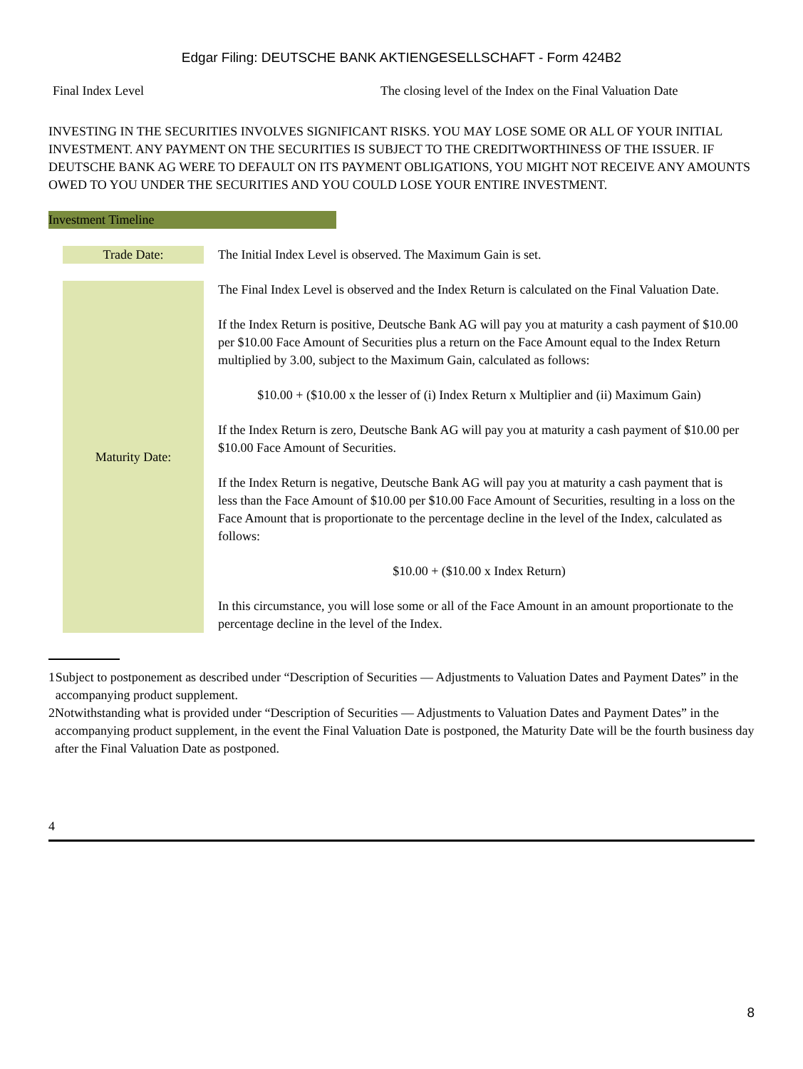Edgar Filing: DEUTSCHE BANK AKTIENGESELLSCHAFT - Form 424B2
Final Index Level The closing level of the Index on the Final Valuation Date
INVESTING IN THE SECURITIES INVOLVES SIGNIFICANT RISKS. YOU MAY LOSE SOME OR ALL OF YOUR INITIAL INVESTMENT. ANY PAYMENT ON THE SECURITIES IS SUBJECT TO THE CREDITWORTHINESS OF THE ISSUER. IF DEUTSCHE BANK AG WERE TO DEFAULT ON ITS PAYMENT OBLIGATIONS, YOU MIGHT NOT RECEIVE ANY AMOUNTS OWED TO YOU UNDER THE SECURITIES AND YOU COULD LOSE YOUR ENTIRE INVESTMENT.
Investment Timeline
| Trade Date: | The Initial Index Level is observed. The Maximum Gain is set. |
| Maturity Date: | The Final Index Level is observed and the Index Return is calculated on the Final Valuation Date. If the Index Return is positive, Deutsche Bank AG will pay you at maturity a cash payment of $10.00 per $10.00 Face Amount of Securities plus a return on the Face Amount equal to the Index Return multiplied by 3.00, subject to the Maximum Gain, calculated as follows: $10.00 + ($10.00 x the lesser of (i) Index Return x Multiplier and (ii) Maximum Gain) If the Index Return is zero, Deutsche Bank AG will pay you at maturity a cash payment of $10.00 per $10.00 Face Amount of Securities. If the Index Return is negative, Deutsche Bank AG will pay you at maturity a cash payment that is less than the Face Amount of $10.00 per $10.00 Face Amount of Securities, resulting in a loss on the Face Amount that is proportionate to the percentage decline in the level of the Index, calculated as follows: $10.00 + ($10.00 x Index Return) In this circumstance, you will lose some or all of the Face Amount in an amount proportionate to the percentage decline in the level of the Index. |
1 Subject to postponement as described under “Description of Securities — Adjustments to Valuation Dates and Payment Dates” in the accompanying product supplement.
2 Notwithstanding what is provided under “Description of Securities — Adjustments to Valuation Dates and Payment Dates” in the accompanying product supplement, in the event the Final Valuation Date is postponed, the Maturity Date will be the fourth business day after the Final Valuation Date as postponed.
4
8